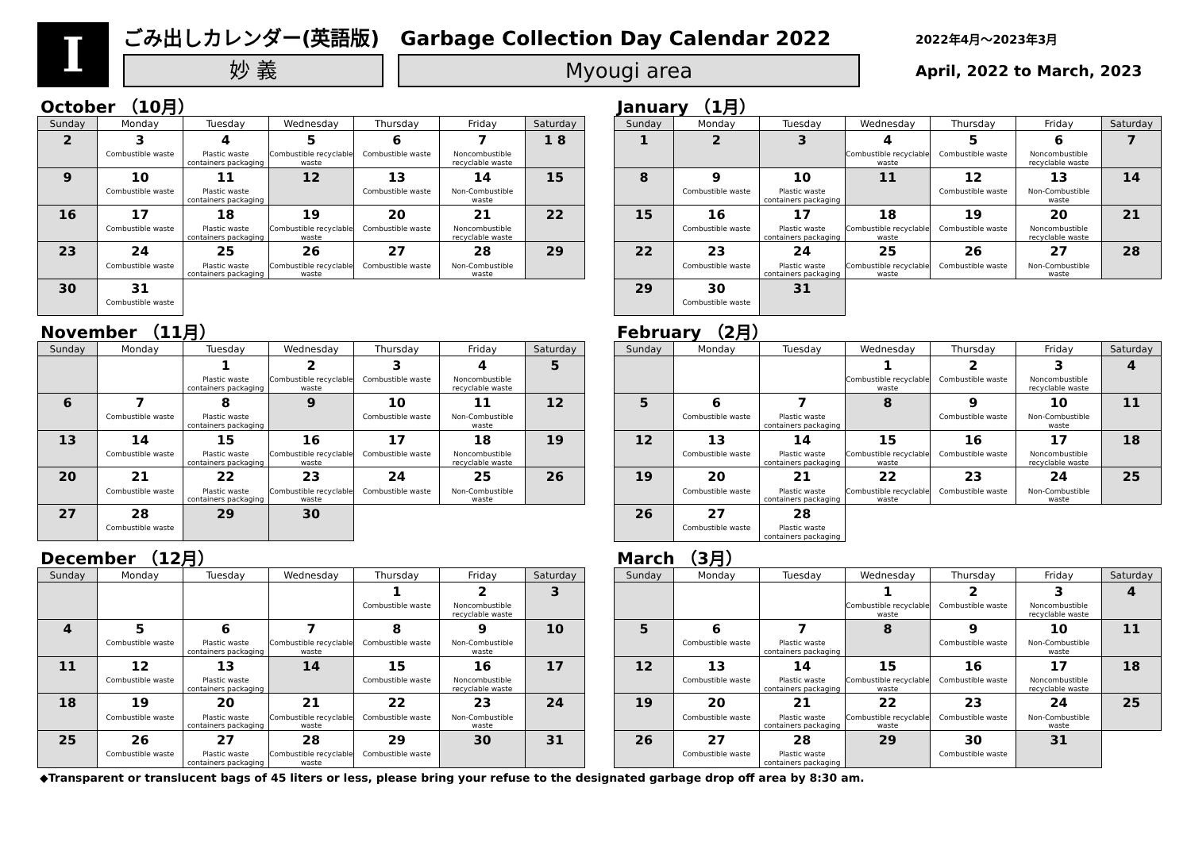I
ごみ出しカレンダー(英語版) Garbage Collection Day Calendar 2022
妙 義 Myougi area
2022年4月～2023年3月
April, 2022 to March, 2023
October （10月）
| Sunday | Monday | Tuesday | Wednesday | Thursday | Friday | Saturday |
| --- | --- | --- | --- | --- | --- | --- |
| 2 | 3 Combustible waste | 4 Plastic waste containers packaging | 5 Combustible recyclable waste | 6 Combustible waste | 7 Noncombustible recyclable waste | 1 8 |
| 9 | 10 Combustible waste | 11 Plastic waste containers packaging | 12 | 13 Combustible waste | 14 Non-Combustible waste | 15 |
| 16 | 17 Combustible waste | 18 Plastic waste containers packaging | 19 Combustible recyclable waste | 20 Combustible waste | 21 Noncombustible recyclable waste | 22 |
| 23 | 24 Combustible waste | 25 Plastic waste containers packaging | 26 Combustible recyclable waste | 27 Combustible waste | 28 Non-Combustible waste | 29 |
| 30 | 31 Combustible waste | | | | | |
January （1月）
| Sunday | Monday | Tuesday | Wednesday | Thursday | Friday | Saturday |
| --- | --- | --- | --- | --- | --- | --- |
| 1 | 2 | 3 | 4 Combustible recyclable waste | 5 Combustible waste | 6 Noncombustible recyclable waste | 7 |
| 8 | 9 Combustible waste | 10 Plastic waste containers packaging | 11 | 12 Combustible waste | 13 Non-Combustible waste | 14 |
| 15 | 16 Combustible waste | 17 Plastic waste containers packaging | 18 Combustible recyclable waste | 19 Combustible waste | 20 Noncombustible recyclable waste | 21 |
| 22 | 23 Combustible waste | 24 Plastic waste containers packaging | 25 Combustible recyclable waste | 26 Combustible waste | 27 Non-Combustible waste | 28 |
| 29 | 30 Combustible waste | 31 | | | | |
November （11月）
| Sunday | Monday | Tuesday | Wednesday | Thursday | Friday | Saturday |
| --- | --- | --- | --- | --- | --- | --- |
| | | 1 Plastic waste containers packaging | 2 Combustible recyclable waste | 3 Combustible waste | 4 Noncombustible recyclable waste | 5 |
| 6 | 7 Combustible waste | 8 Plastic waste containers packaging | 9 | 10 Combustible waste | 11 Non-Combustible waste | 12 |
| 13 | 14 Combustible waste | 15 Plastic waste containers packaging | 16 Combustible recyclable waste | 17 Combustible waste | 18 Noncombustible recyclable waste | 19 |
| 20 | 21 Combustible waste | 22 Plastic waste containers packaging | 23 Combustible recyclable waste | 24 Combustible waste | 25 Non-Combustible waste | 26 |
| 27 | 28 Combustible waste | 29 | 30 | | | |
February （2月）
| Sunday | Monday | Tuesday | Wednesday | Thursday | Friday | Saturday |
| --- | --- | --- | --- | --- | --- | --- |
| | | | 1 Combustible recyclable waste | 2 Combustible waste | 3 Noncombustible recyclable waste | 4 |
| 5 | 6 Combustible waste | 7 Plastic waste containers packaging | 8 | 9 Combustible waste | 10 Non-Combustible waste | 11 |
| 12 | 13 Combustible waste | 14 Plastic waste containers packaging | 15 Combustible recyclable waste | 16 Combustible waste | 17 Noncombustible recyclable waste | 18 |
| 19 | 20 Combustible waste | 21 Plastic waste containers packaging | 22 Combustible recyclable waste | 23 Combustible waste | 24 Non-Combustible waste | 25 |
| 26 | 27 Combustible waste | 28 Plastic waste containers packaging | | | | |
December （12月）
| Sunday | Monday | Tuesday | Wednesday | Thursday | Friday | Saturday |
| --- | --- | --- | --- | --- | --- | --- |
| | | | | 1 Combustible waste | 2 Noncombustible recyclable waste | 3 |
| 4 | 5 Combustible waste | 6 Plastic waste containers packaging | 7 Combustible recyclable waste | 8 Combustible waste | 9 Non-Combustible waste | 10 |
| 11 | 12 Combustible waste | 13 Plastic waste containers packaging | 14 | 15 Combustible waste | 16 Noncombustible recyclable waste | 17 |
| 18 | 19 Combustible waste | 20 Plastic waste containers packaging | 21 Combustible recyclable waste | 22 Combustible waste | 23 Non-Combustible waste | 24 |
| 25 | 26 Combustible waste | 27 Plastic waste containers packaging | 28 Combustible recyclable waste | 29 Combustible waste | 30 | 31 |
March （3月）
| Sunday | Monday | Tuesday | Wednesday | Thursday | Friday | Saturday |
| --- | --- | --- | --- | --- | --- | --- |
| | | | 1 Combustible recyclable waste | 2 Combustible waste | 3 Noncombustible recyclable waste | 4 |
| 5 | 6 Combustible waste | 7 Plastic waste containers packaging | 8 | 9 Combustible waste | 10 Non-Combustible waste | 11 |
| 12 | 13 Combustible waste | 14 Plastic waste containers packaging | 15 Combustible recyclable waste | 16 Combustible waste | 17 Noncombustible recyclable waste | 18 |
| 19 | 20 Combustible waste | 21 Plastic waste containers packaging | 22 Combustible recyclable waste | 23 Combustible waste | 24 Non-Combustible waste | 25 |
| 26 | 27 Combustible waste | 28 Plastic waste containers packaging | 29 | 30 Combustible waste | 31 | |
◆Transparent or translucent bags of 45 liters or less, please bring your refuse to the designated garbage drop off area by 8:30 am.